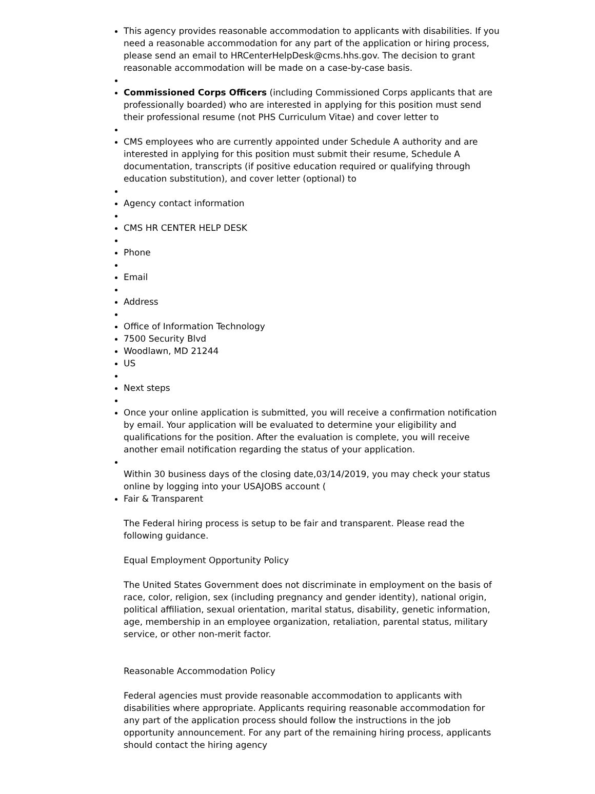This agency provides reasonable accommodation to applicants with disabilities. If you need a reasonable accommodation for any part of the application or hiring process, please send an email to HRCenterHelpDesk@cms.hhs.gov. The decision to grant reasonable accommodation will be made on a case-by-case basis.
Commissioned Corps Officers (including Commissioned Corps applicants that are professionally boarded) who are interested in applying for this position must send their professional resume (not PHS Curriculum Vitae) and cover letter to
CMS employees who are currently appointed under Schedule A authority and are interested in applying for this position must submit their resume, Schedule A documentation, transcripts (if positive education required or qualifying through education substitution), and cover letter (optional) to
Agency contact information
CMS HR CENTER HELP DESK
Phone
Email
Address
Office of Information Technology
7500 Security Blvd
Woodlawn, MD 21244
US
Next steps
Once your online application is submitted, you will receive a confirmation notification by email. Your application will be evaluated to determine your eligibility and qualifications for the position. After the evaluation is complete, you will receive another email notification regarding the status of your application.
Within 30 business days of the closing date,03/14/2019, you may check your status online by logging into your USAJOBS account (
Fair & Transparent
The Federal hiring process is setup to be fair and transparent. Please read the following guidance.
Equal Employment Opportunity Policy
The United States Government does not discriminate in employment on the basis of race, color, religion, sex (including pregnancy and gender identity), national origin, political affiliation, sexual orientation, marital status, disability, genetic information, age, membership in an employee organization, retaliation, parental status, military service, or other non-merit factor.
Reasonable Accommodation Policy
Federal agencies must provide reasonable accommodation to applicants with disabilities where appropriate. Applicants requiring reasonable accommodation for any part of the application process should follow the instructions in the job opportunity announcement. For any part of the remaining hiring process, applicants should contact the hiring agency